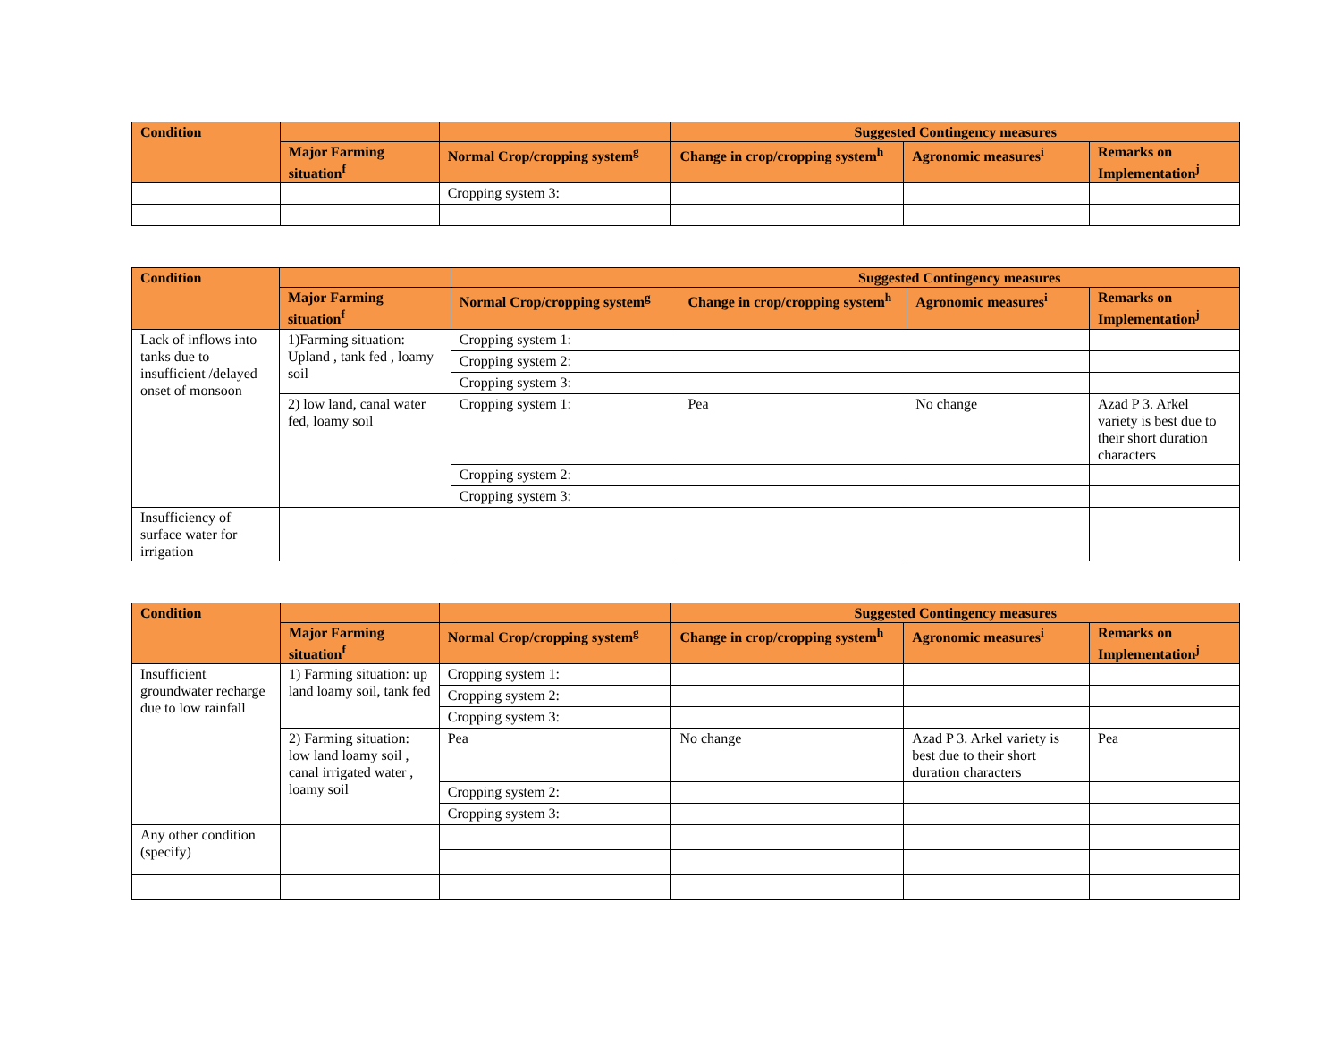| Condition | | | Suggested Contingency measures | | |
| --- | --- | --- | --- | --- | --- |
| | Major Farming situation<sup>f</sup> | Normal Crop/cropping system<sup>g</sup> | Change in crop/cropping system<sup>h</sup> | Agronomic measures<sup>i</sup> | Remarks on Implementation<sup>j</sup> |
| | | Cropping system 3: | | | |
| Condition | | | Suggested Contingency measures | | |
| --- | --- | --- | --- | --- | --- |
| | Major Farming situation<sup>f</sup> | Normal Crop/cropping system<sup>g</sup> | Change in crop/cropping system<sup>h</sup> | Agronomic measures<sup>i</sup> | Remarks on Implementation<sup>j</sup> |
| Lack of inflows into tanks due to insufficient /delayed onset of monsoon | 1)Farming situation: Upland , tank fed , loamy soil | Cropping system 1: | | | |
| | | Cropping system 2: | | | |
| | | Cropping system 3: | | | |
| | 2) low land, canal water fed, loamy soil | Cropping system 1: | Pea | No change | Azad P 3. Arkel variety is best due to their short duration characters |
| | | Cropping system 2: | | | |
| | | Cropping system 3: | | | |
| Insufficiency of surface water for irrigation | | | | | |
| Condition | | | Suggested Contingency measures | | |
| --- | --- | --- | --- | --- | --- |
| | Major Farming situation<sup>f</sup> | Normal Crop/cropping system<sup>g</sup> | Change in crop/cropping system<sup>h</sup> | Agronomic measures<sup>i</sup> | Remarks on Implementation<sup>j</sup> |
| Insufficient groundwater recharge due to low rainfall | 1) Farming situation: up land loamy soil, tank fed | Cropping system 1: | | | |
| | | Cropping system 2: | | | |
| | | Cropping system 3: | | | |
| | 2) Farming situation: low land loamy soil , canal irrigated water , loamy soil | Pea | No change | Azad P 3. Arkel variety is best due to their short duration characters | Pea |
| | | Cropping system 2: | | | |
| | | Cropping system 3: | | | |
| Any other condition (specify) | | | | | |